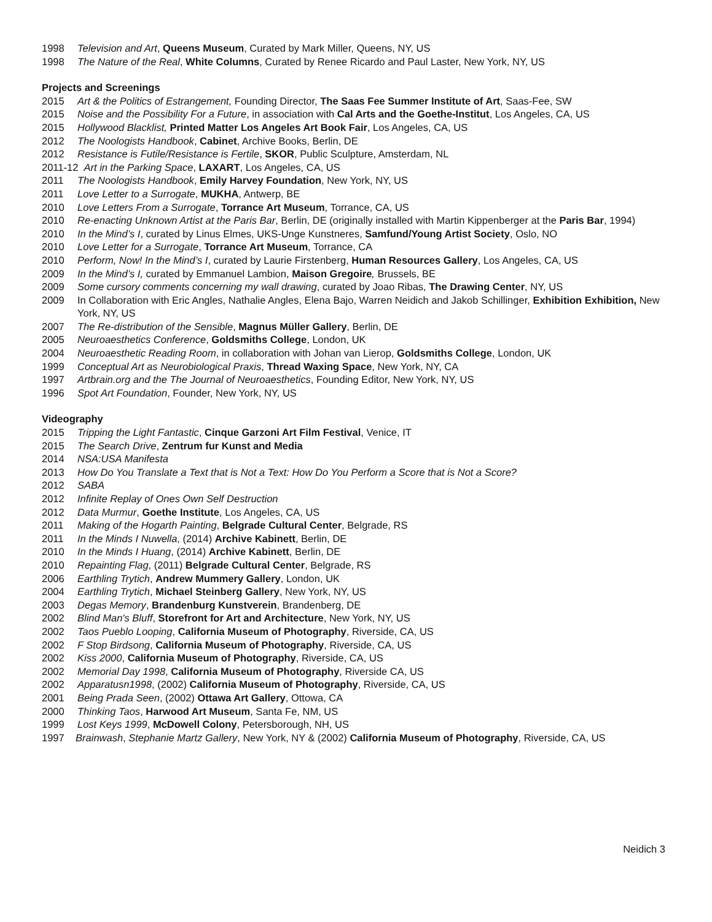1998 Television and Art, Queens Museum, Curated by Mark Miller, Queens, NY, US
1998 The Nature of the Real, White Columns, Curated by Renee Ricardo and Paul Laster, New York, NY, US
Projects and Screenings
2015 Art & the Politics of Estrangement, Founding Director, The Saas Fee Summer Institute of Art, Saas-Fee, SW
2015 Noise and the Possibility For a Future, in association with Cal Arts and the Goethe-Institut, Los Angeles, CA, US
2015 Hollywood Blacklist, Printed Matter Los Angeles Art Book Fair, Los Angeles, CA, US
2012 The Noologists Handbook, Cabinet, Archive Books, Berlin, DE
2012 Resistance is Futile/Resistance is Fertile, SKOR, Public Sculpture, Amsterdam, NL
2011-12 Art in the Parking Space, LAXART, Los Angeles, CA, US
2011 The Noologists Handbook, Emily Harvey Foundation, New York, NY, US
2011 Love Letter to a Surrogate, MUKHA, Antwerp, BE
2010 Love Letters From a Surrogate, Torrance Art Museum, Torrance, CA, US
2010 Re-enacting Unknown Artist at the Paris Bar, Berlin, DE (originally installed with Martin Kippenberger at the Paris Bar, 1994)
2010 In the Mind’s I, curated by Linus Elmes, UKS-Unge Kunstneres, Samfund/Young Artist Society, Oslo, NO
2010 Love Letter for a Surrogate, Torrance Art Museum, Torrance, CA
2010 Perform, Now! In the Mind’s I, curated by Laurie Firstenberg, Human Resources Gallery, Los Angeles, CA, US
2009 In the Mind’s I, curated by Emmanuel Lambion, Maison Gregoire, Brussels, BE
2009 Some cursory comments concerning my wall drawing, curated by Joao Ribas, The Drawing Center, NY, US
2009 In Collaboration with Eric Angles, Nathalie Angles, Elena Bajo, Warren Neidich and Jakob Schillinger, Exhibition Exhibition, New York, NY, US
2007 The Re-distribution of the Sensible, Magnus Müller Gallery, Berlin, DE
2005 Neuroaesthetics Conference, Goldsmiths College, London, UK
2004 Neuroaesthetic Reading Room, in collaboration with Johan van Lierop, Goldsmiths College, London, UK
1999 Conceptual Art as Neurobiological Praxis, Thread Waxing Space, New York, NY, CA
1997 Artbrain.org and the The Journal of Neuroaesthetics, Founding Editor, New York, NY, US
1996 Spot Art Foundation, Founder, New York, NY, US
Videography
2015 Tripping the Light Fantastic, Cinque Garzoni Art Film Festival, Venice, IT
2015 The Search Drive, Zentrum fur Kunst and Media
2014 NSA:USA Manifesta
2013 How Do You Translate a Text that is Not a Text: How Do You Perform a Score that is Not a Score?
2012 SABA
2012 Infinite Replay of Ones Own Self Destruction
2012 Data Murmur, Goethe Institute, Los Angeles, CA, US
2011 Making of the Hogarth Painting, Belgrade Cultural Center, Belgrade, RS
2011 In the Minds I Nuwella, (2014) Archive Kabinett, Berlin, DE
2010 In the Minds I Huang, (2014) Archive Kabinett, Berlin, DE
2010 Repainting Flag, (2011) Belgrade Cultural Center, Belgrade, RS
2006 Earthling Trytich, Andrew Mummery Gallery, London, UK
2004 Earthling Trytich, Michael Steinberg Gallery, New York, NY, US
2003 Degas Memory, Brandenburg Kunstverein, Brandenberg, DE
2002 Blind Man's Bluff, Storefront for Art and Architecture, New York, NY, US
2002 Taos Pueblo Looping, California Museum of Photography, Riverside, CA, US
2002 F Stop Birdsong, California Museum of Photography, Riverside, CA, US
2002 Kiss 2000, California Museum of Photography, Riverside, CA, US
2002 Memorial Day 1998, California Museum of Photography, Riverside CA, US
2002 Apparatusn1998, (2002) California Museum of Photography, Riverside, CA, US
2001 Being Prada Seen, (2002) Ottawa Art Gallery, Ottowa, CA
2000 Thinking Taos, Harwood Art Museum, Santa Fe, NM, US
1999 Lost Keys 1999, McDowell Colony, Petersborough, NH, US
1997 Brainwash, Stephanie Martz Gallery, New York, NY & (2002) California Museum of Photography, Riverside, CA, US
Neidich 3